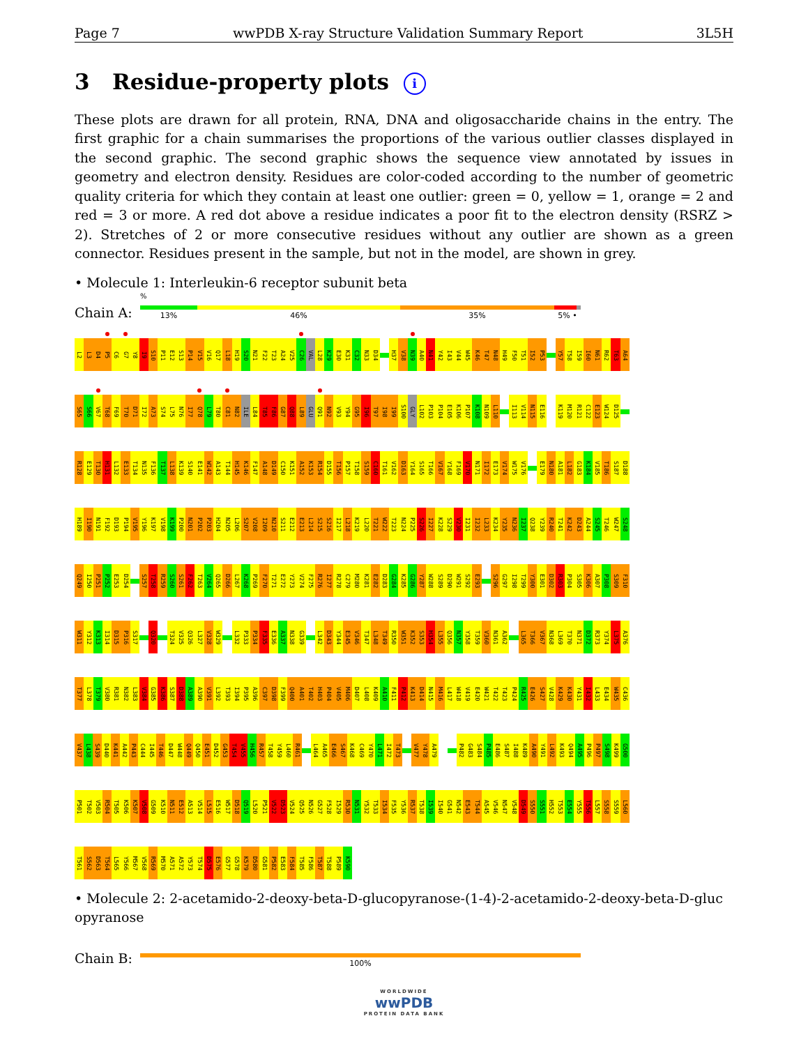Page 7 wwPDB X-ray Structure Validation Summary Report 3L5H
3 Residue-property plots i
These plots are drawn for all protein, RNA, DNA and oligosaccharide chains in the entry. The first graphic for a chain summarises the proportions of the various outlier classes displayed in the second graphic. The second graphic shows the sequence view annotated by issues in geometry and electron density. Residues are color-coded according to the number of geometric quality criteria for which they contain at least one outlier: green = 0, yellow = 1, orange = 2 and red = 3 or more. A red dot above a residue indicates a poor fit to the electron density (RSRZ > 2). Stretches of 2 or more consecutive residues without any outlier are shown as a green connector. Residues present in the sample, but not in the model, are shown in grey.
• Molecule 1: Interleukin-6 receptor subunit beta
Chain A:
%
13% 46% 35% 5% •
L2
L3
D4
P5
C6
G7
Y8
I9
S10
P11
E12
S13
P14
V15
V16
Q17
L18
H19
S20
N21
F22
T23
A24
V25
C26
VAL
L28
K29
E30
K31
C32
N33
D34
H37
V38
N39
A40
N41
Y42
I43
V44
W45
K46
T47
N48
H49
F50
T51
I52
P53
Y57
T58
I59
I60
N61
R62
T63
A64
S65
S66
V67
T68
F69
T70
D71
I72
A73
S74
L75
N76
I77
Q78
L79
T80
C81
N82
ILE
L84
T85
F86
G87
Q88
L89
GLU
Q91
N92
V93
Y94
G95
I96
T97
I98
I99
S100
GLY
L102
P103
P104
E105
K106
P107
K108
N109
L110
I113
V114
N115
E116
K119
M120
R121
C122
E123
W124
D125
R128
E129
T130
H131
L132
E133
T134
N135
F136
T137
L138
K139
S140
E141
W142
A143
T144
H145
K146
F147
A148
D149
C150
K151
A152
K153
R154
D155
T156
P157
T158
S159
C160
T161
V162
D163
Y164
S165
T166
V167
Y168
F169
V170
N171
I172
E173
V174
W175
V176
E179
N180
A181
L182
G183
K184
V185
T186
S187
D188
H189
I190
N191
F192
D193
P194
V195
Y196
K197
V198
K199
P200
N201
P202
P203
H204
N205
L206
S207
V208
I209
N210
S211
E212
E213
L214
S215
S216
I217
L218
K219
L220
T221
W222
T223
N224
P225
S226
I227
K228
S229
V230
I231
I232
L233
K234
Y235
N236
I237
Q238
Y239
R240
T241
K242
D243
A244
S245
T246
W247
S248
Q249
I250
P251
P252
E253
D254
S257
T258
R259
S260
S261
F262
T263
V264
Q265
D266
L267
K268
P269
F270
T271
E272
Y273
V274
F275
R276
I277
R278
C279
M280
K281
E282
D283
G284
K285
G286
Y287
W288
S289
D290
W291
S292
E293
S296
G297
I298
T299
Y300
E301
D302
R303
P304
S305
K306
A307
P308
S309
F310
W311
Y312
K313
I314
D315
P316
S317
Q320
T324
V325
Q326
L327
V328
W329
L332
P333
P334
F335
E336
A337
N338
G339
L342
D343
Y344
E345
V346
T347
L348
T349
R350
W351
K352
S353
H354
L355
Q356
N357
Y358
T359
V360
N361
A362
L365
T366
V367
N368
L369
T370
N371
D372
R373
Y374
L375
A376
T377
L378
T379
V380
R381
N382
L383
V384
G385
K386
S387
D388
A389
A390
V391
L392
T393
I394
P395
A396
C397
D398
F399
Q400
A401
T402
H403
P404
V405
M406
D407
L408
K409
A410
F411
P412
K413
D414
N415
M416
L417
W418
V419
E420
W421
T422
T423
P424
R425
E426
S427
V428
K429
K430
Y431
I432
L433
E434
W435
C436
V437
L438
S439
D440
K441
A442
P443
C444
I445
T446
D447
W448
Q449
Q450
E451
D452
G453
T454
V455
H456
R457
T458
Y459
L460
R461
L464
A465
E466
S467
K468
C469
Y470
L471
I472
T473
V477
Y478
A479
P482
G483
S484
P485
E486
S487
I488
K489
A490
Y491
L492
K493
Q494
A495
P496
P497
S498
K499
G500
P501
T502
V503
R504
T505
K506
K507
V508
G509
K510
N511
E512
A513
V514
L515
E516
W517
D518
Q519
L520
P521
V522
D523
V524
Q525
N526
G527
F528
I529
R530
N531
Y532
T533
I534
F535
Y536
R537
T538
I539
I540
G541
N542
E543
T544
A545
V546
N547
V548
D549
S550
S551
H552
T553
E554
Y555
T556
L557
S558
S559
L560
T561
S562
D563
T564
L565
Y566
M567
V568
R569
M570
A571
A572
Y573
T574
D575
E576
G577
G578
K579
D580
G581
P582
E583
F584
T585
F586
T587
T588
P589
K590
• Molecule 2: 2-acetamido-2-deoxy-beta-D-glucopyranose-(1-4)-2-acetamido-2-deoxy-beta-D-gluc opyranose
Chain B:
100%
WORLDWIDE
wwPDB
PROTEIN DATA BANK